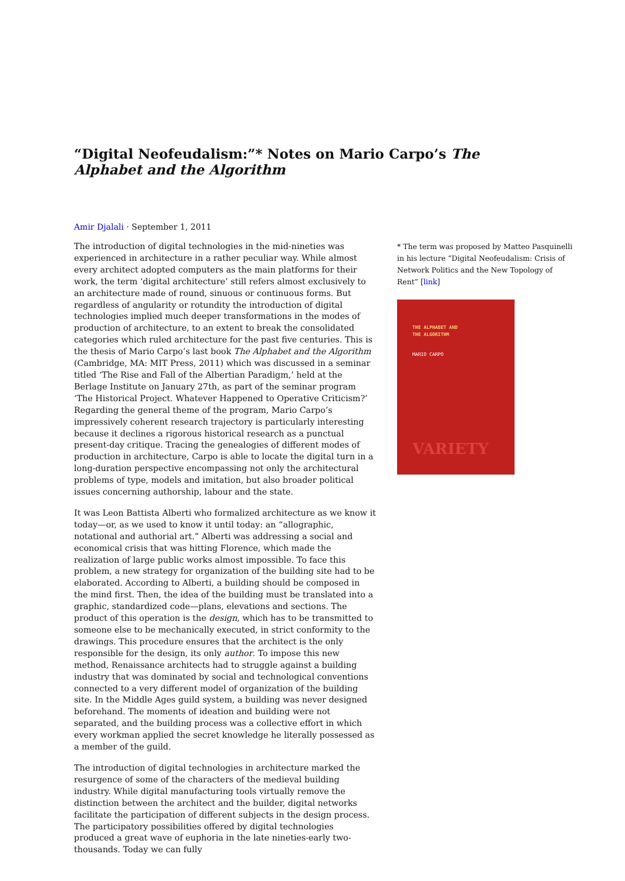“Digital Neofeudalism:”* Notes on Mario Carpo’s The Alphabet and the Algorithm
Amir Djalali · September 1, 2011
The introduction of digital technologies in the mid-nineties was experienced in architecture in a rather peculiar way. While almost every architect adopted computers as the main platforms for their work, the term ‘digital architecture’ still refers almost exclusively to an architecture made of round, sinuous or continuous forms. But regardless of angularity or rotundity the introduction of digital technologies implied much deeper transformations in the modes of production of architecture, to an extent to break the consolidated categories which ruled architecture for the past five centuries. This is the thesis of Mario Carpo’s last book The Alphabet and the Algorithm (Cambridge, MA: MIT Press, 2011) which was discussed in a seminar titled ‘The Rise and Fall of the Albertian Paradigm,’ held at the Berlage Institute on January 27th, as part of the seminar program ‘The Historical Project. Whatever Happened to Operative Criticism?’ Regarding the general theme of the program, Mario Carpo’s impressively coherent research trajectory is particularly interesting because it declines a rigorous historical research as a punctual present-day critique. Tracing the genealogies of different modes of production in architecture, Carpo is able to locate the digital turn in a long-duration perspective encompassing not only the architectural problems of type, models and imitation, but also broader political issues concerning authorship, labour and the state.
It was Leon Battista Alberti who formalized architecture as we know it today—or, as we used to know it until today: an “allographic, notational and authorial art.” Alberti was addressing a social and economical crisis that was hitting Florence, which made the realization of large public works almost impossible. To face this problem, a new strategy for organization of the building site had to be elaborated. According to Alberti, a building should be composed in the mind first. Then, the idea of the building must be translated into a graphic, standardized code—plans, elevations and sections. The product of this operation is the design, which has to be transmitted to someone else to be mechanically executed, in strict conformity to the drawings. This procedure ensures that the architect is the only responsible for the design, its only author. To impose this new method, Renaissance architects had to struggle against a building industry that was dominated by social and technological conventions connected to a very different model of organization of the building site. In the Middle Ages guild system, a building was never designed beforehand. The moments of ideation and building were not separated, and the building process was a collective effort in which every workman applied the secret knowledge he literally possessed as a member of the guild.
The introduction of digital technologies in architecture marked the resurgence of some of the characters of the medieval building industry. While digital manufacturing tools virtually remove the distinction between the architect and the builder, digital networks facilitate the participation of different subjects in the design process. The participatory possibilities offered by digital technologies produced a great wave of euphoria in the late nineties-early two-thousands. Today we can fully
* The term was proposed by Matteo Pasquinelli in his lecture “Digital Neofeudalism: Crisis of Network Politics and the New Topology of Rent” [link]
THE ALPHABET AND
THE ALGORITHM
MARIO CARPO
VARIETY